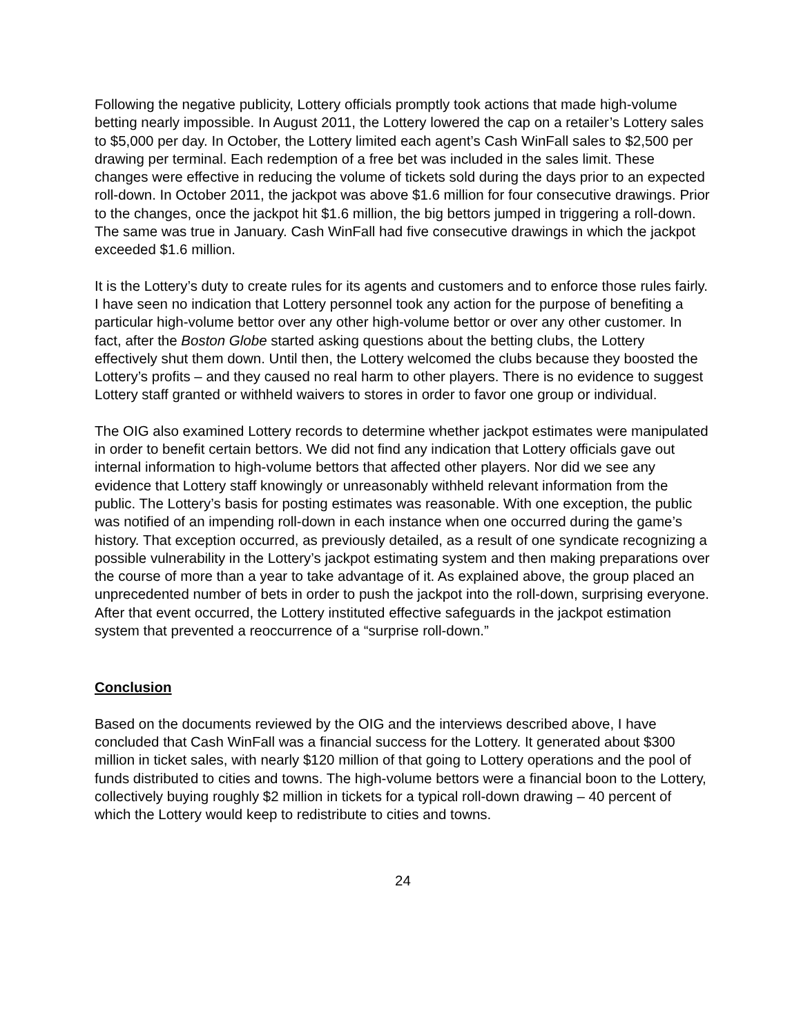Following the negative publicity, Lottery officials promptly took actions that made high-volume betting nearly impossible. In August 2011, the Lottery lowered the cap on a retailer’s Lottery sales to $5,000 per day. In October, the Lottery limited each agent’s Cash WinFall sales to $2,500 per drawing per terminal. Each redemption of a free bet was included in the sales limit. These changes were effective in reducing the volume of tickets sold during the days prior to an expected roll-down. In October 2011, the jackpot was above $1.6 million for four consecutive drawings. Prior to the changes, once the jackpot hit $1.6 million, the big bettors jumped in triggering a roll-down. The same was true in January. Cash WinFall had five consecutive drawings in which the jackpot exceeded $1.6 million.
It is the Lottery’s duty to create rules for its agents and customers and to enforce those rules fairly. I have seen no indication that Lottery personnel took any action for the purpose of benefiting a particular high-volume bettor over any other high-volume bettor or over any other customer. In fact, after the Boston Globe started asking questions about the betting clubs, the Lottery effectively shut them down. Until then, the Lottery welcomed the clubs because they boosted the Lottery’s profits – and they caused no real harm to other players. There is no evidence to suggest Lottery staff granted or withheld waivers to stores in order to favor one group or individual.
The OIG also examined Lottery records to determine whether jackpot estimates were manipulated in order to benefit certain bettors. We did not find any indication that Lottery officials gave out internal information to high-volume bettors that affected other players. Nor did we see any evidence that Lottery staff knowingly or unreasonably withheld relevant information from the public. The Lottery’s basis for posting estimates was reasonable. With one exception, the public was notified of an impending roll-down in each instance when one occurred during the game’s history. That exception occurred, as previously detailed, as a result of one syndicate recognizing a possible vulnerability in the Lottery’s jackpot estimating system and then making preparations over the course of more than a year to take advantage of it. As explained above, the group placed an unprecedented number of bets in order to push the jackpot into the roll-down, surprising everyone. After that event occurred, the Lottery instituted effective safeguards in the jackpot estimation system that prevented a reoccurrence of a “surprise roll-down.”
Conclusion
Based on the documents reviewed by the OIG and the interviews described above, I have concluded that Cash WinFall was a financial success for the Lottery. It generated about $300 million in ticket sales, with nearly $120 million of that going to Lottery operations and the pool of funds distributed to cities and towns. The high-volume bettors were a financial boon to the Lottery, collectively buying roughly $2 million in tickets for a typical roll-down drawing – 40 percent of which the Lottery would keep to redistribute to cities and towns.
24